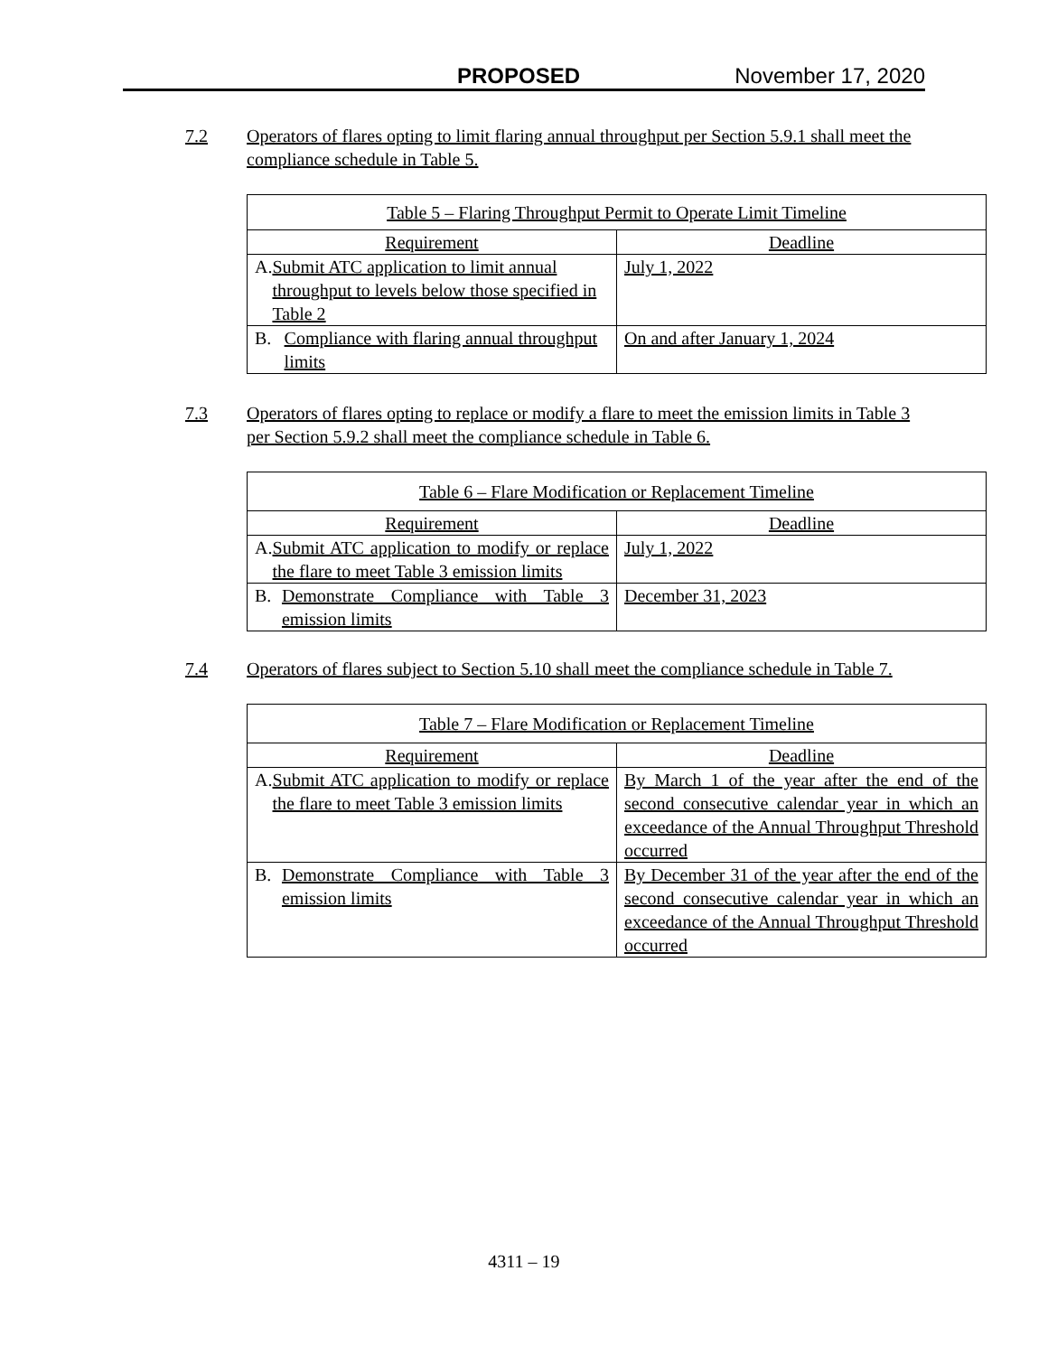PROPOSED November 17, 2020
7.2 Operators of flares opting to limit flaring annual throughput per Section 5.9.1 shall meet the compliance schedule in Table 5.
| Table 5 – Flaring Throughput Permit to Operate Limit Timeline | |
| --- | --- |
| Requirement | Deadline |
| A. Submit ATC application to limit annual throughput to levels below those specified in Table 2 | July 1, 2022 |
| B. Compliance with flaring annual throughput limits | On and after January 1, 2024 |
7.3 Operators of flares opting to replace or modify a flare to meet the emission limits in Table 3 per Section 5.9.2 shall meet the compliance schedule in Table 6.
| Table 6 – Flare Modification or Replacement Timeline | |
| --- | --- |
| Requirement | Deadline |
| A. Submit ATC application to modify or replace the flare to meet Table 3 emission limits | July 1, 2022 |
| B. Demonstrate Compliance with Table 3 emission limits | December 31, 2023 |
7.4 Operators of flares subject to Section 5.10 shall meet the compliance schedule in Table 7.
| Table 7 – Flare Modification or Replacement Timeline | |
| --- | --- |
| Requirement | Deadline |
| A. Submit ATC application to modify or replace the flare to meet Table 3 emission limits | By March 1 of the year after the end of the second consecutive calendar year in which an exceedance of the Annual Throughput Threshold occurred |
| B. Demonstrate Compliance with Table 3 emission limits | By December 31 of the year after the end of the second consecutive calendar year in which an exceedance of the Annual Throughput Threshold occurred |
4311 – 19